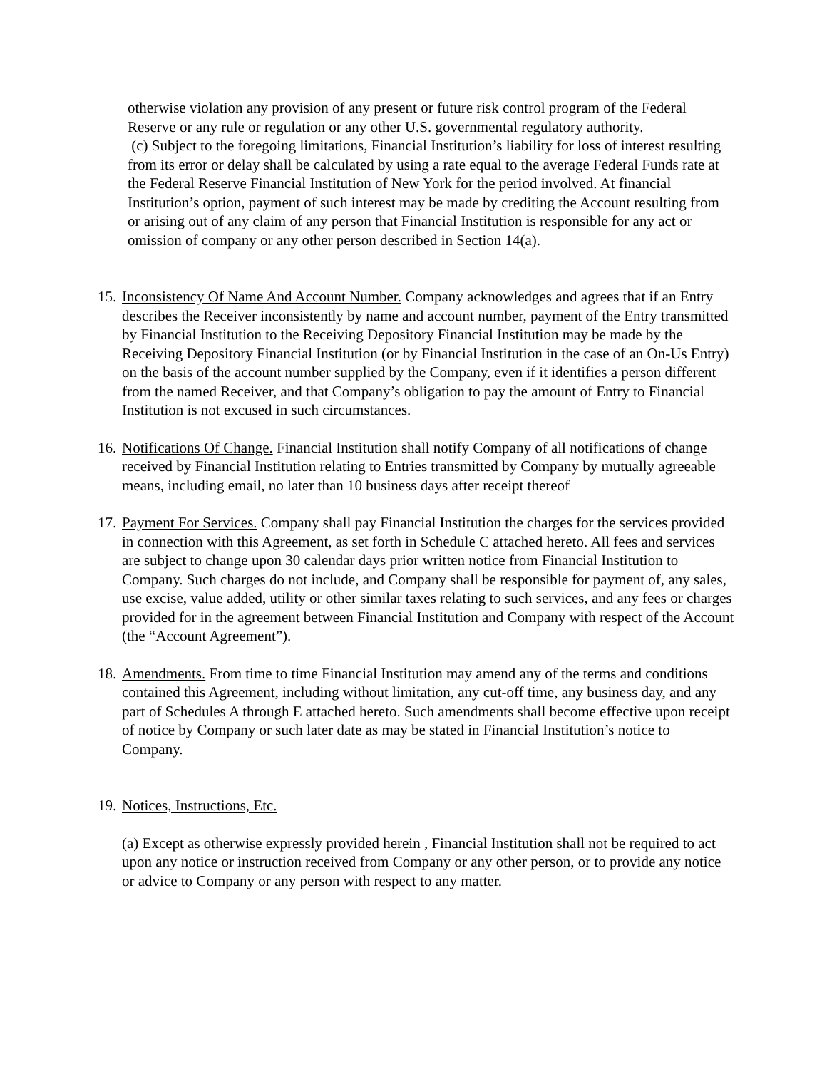otherwise violation any provision of any present or future risk control program of the Federal Reserve or any rule or regulation or any other U.S. governmental regulatory authority.
(c) Subject to the foregoing limitations, Financial Institution’s liability for loss of interest resulting from its error or delay shall be calculated by using a rate equal to the average Federal Funds rate at the Federal Reserve Financial Institution of New York for the period involved. At financial Institution’s option, payment of such interest may be made by crediting the Account resulting from or arising out of any claim of any person that Financial Institution is responsible for any act or omission of company or any other person described in Section 14(a).
15.
Inconsistency Of Name And Account Number. Company acknowledges and agrees that if an Entry describes the Receiver inconsistently by name and account number, payment of the Entry transmitted by Financial Institution to the Receiving Depository Financial Institution may be made by the Receiving Depository Financial Institution (or by Financial Institution in the case of an On-Us Entry) on the basis of the account number supplied by the Company, even if it identifies a person different from the named Receiver, and that Company’s obligation to pay the amount of Entry to Financial Institution is not excused in such circumstances.
16.
Notifications Of Change. Financial Institution shall notify Company of all notifications of change received by Financial Institution relating to Entries transmitted by Company by mutually agreeable means, including email, no later than 10 business days after receipt thereof
17.
Payment For Services. Company shall pay Financial Institution the charges for the services provided in connection with this Agreement, as set forth in Schedule C attached hereto. All fees and services are subject to change upon 30 calendar days prior written notice from Financial Institution to Company. Such charges do not include, and Company shall be responsible for payment of, any sales, use excise, value added, utility or other similar taxes relating to such services, and any fees or charges provided for in the agreement between Financial Institution and Company with respect of the Account (the “Account Agreement”).
18.
Amendments. From time to time Financial Institution may amend any of the terms and conditions contained this Agreement, including without limitation, any cut-off time, any business day, and any part of Schedules A through E attached hereto. Such amendments shall become effective upon receipt of notice by Company or such later date as may be stated in Financial Institution’s notice to Company.
19.
Notices, Instructions, Etc.
(a) Except as otherwise expressly provided herein , Financial Institution shall not be required to act upon any notice or instruction received from Company or any other person, or to provide any notice or advice to Company or any person with respect to any matter.